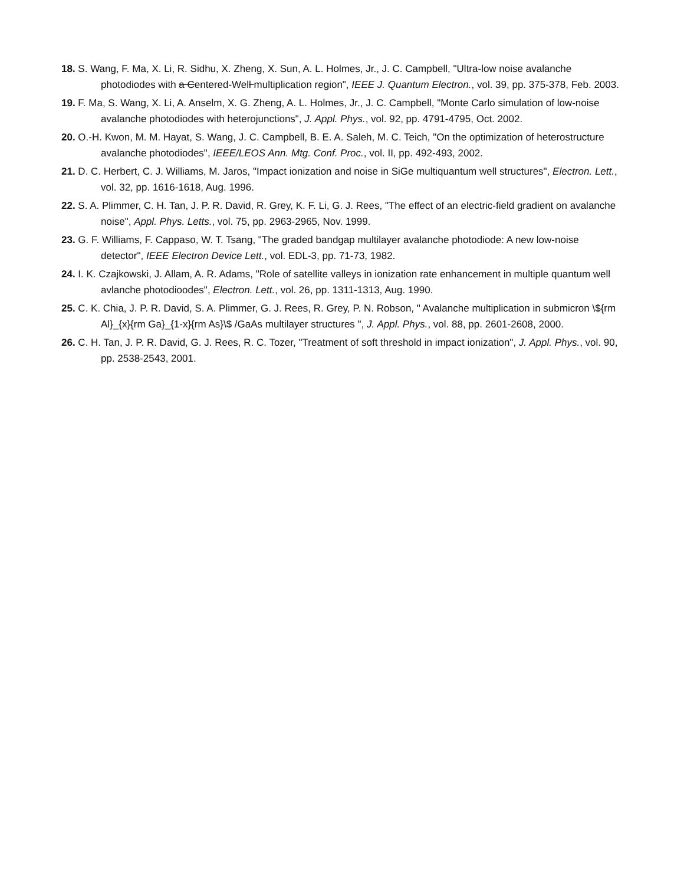18. S. Wang, F. Ma, X. Li, R. Sidhu, X. Zheng, X. Sun, A. L. Holmes, Jr., J. C. Campbell, "Ultra-low noise avalanche photodiodes with a Centered-Well multiplication region", IEEE J. Quantum Electron., vol. 39, pp. 375-378, Feb. 2003.
19. F. Ma, S. Wang, X. Li, A. Anselm, X. G. Zheng, A. L. Holmes, Jr., J. C. Campbell, "Monte Carlo simulation of low-noise avalanche photodiodes with heterojunctions", J. Appl. Phys., vol. 92, pp. 4791-4795, Oct. 2002.
20. O.-H. Kwon, M. M. Hayat, S. Wang, J. C. Campbell, B. E. A. Saleh, M. C. Teich, "On the optimization of heterostructure avalanche photodiodes", IEEE/LEOS Ann. Mtg. Conf. Proc., vol. II, pp. 492-493, 2002.
21. D. C. Herbert, C. J. Williams, M. Jaros, "Impact ionization and noise in SiGe multiquantum well structures", Electron. Lett., vol. 32, pp. 1616-1618, Aug. 1996.
22. S. A. Plimmer, C. H. Tan, J. P. R. David, R. Grey, K. F. Li, G. J. Rees, "The effect of an electric-field gradient on avalanche noise", Appl. Phys. Letts., vol. 75, pp. 2963-2965, Nov. 1999.
23. G. F. Williams, F. Cappaso, W. T. Tsang, "The graded bandgap multilayer avalanche photodiode: A new low-noise detector", IEEE Electron Device Lett., vol. EDL-3, pp. 71-73, 1982.
24. I. K. Czajkowski, J. Allam, A. R. Adams, "Role of satellite valleys in ionization rate enhancement in multiple quantum well avlanche photodioodes", Electron. Lett., vol. 26, pp. 1311-1313, Aug. 1990.
25. C. K. Chia, J. P. R. David, S. A. Plimmer, G. J. Rees, R. Grey, P. N. Robson, " Avalanche multiplication in submicron \${rm Al}_{x}{rm Ga}_{1-x}{rm As}\$ /GaAs multilayer structures ", J. Appl. Phys., vol. 88, pp. 2601-2608, 2000.
26. C. H. Tan, J. P. R. David, G. J. Rees, R. C. Tozer, "Treatment of soft threshold in impact ionization", J. Appl. Phys., vol. 90, pp. 2538-2543, 2001.